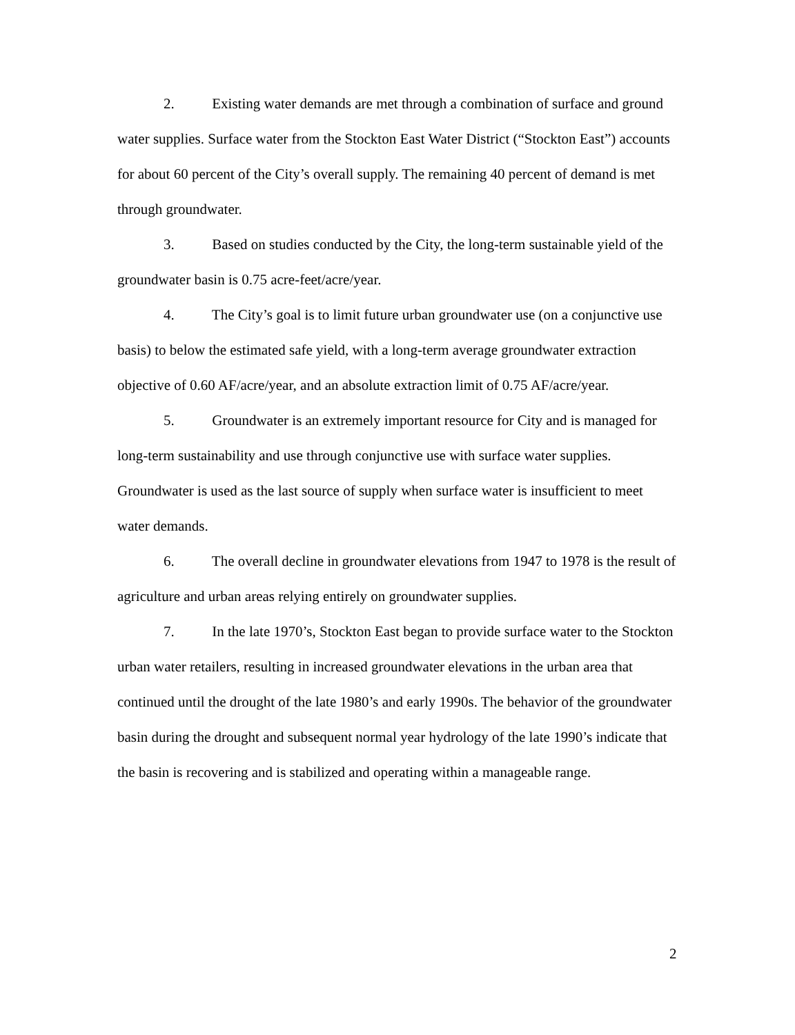2. Existing water demands are met through a combination of surface and ground water supplies. Surface water from the Stockton East Water District (“Stockton East”) accounts for about 60 percent of the City’s overall supply. The remaining 40 percent of demand is met through groundwater.
3. Based on studies conducted by the City, the long-term sustainable yield of the groundwater basin is 0.75 acre-feet/acre/year.
4. The City’s goal is to limit future urban groundwater use (on a conjunctive use basis) to below the estimated safe yield, with a long-term average groundwater extraction objective of 0.60 AF/acre/year, and an absolute extraction limit of 0.75 AF/acre/year.
5. Groundwater is an extremely important resource for City and is managed for long-term sustainability and use through conjunctive use with surface water supplies. Groundwater is used as the last source of supply when surface water is insufficient to meet water demands.
6. The overall decline in groundwater elevations from 1947 to 1978 is the result of agriculture and urban areas relying entirely on groundwater supplies.
7. In the late 1970’s, Stockton East began to provide surface water to the Stockton urban water retailers, resulting in increased groundwater elevations in the urban area that continued until the drought of the late 1980’s and early 1990s. The behavior of the groundwater basin during the drought and subsequent normal year hydrology of the late 1990’s indicate that the basin is recovering and is stabilized and operating within a manageable range.
2